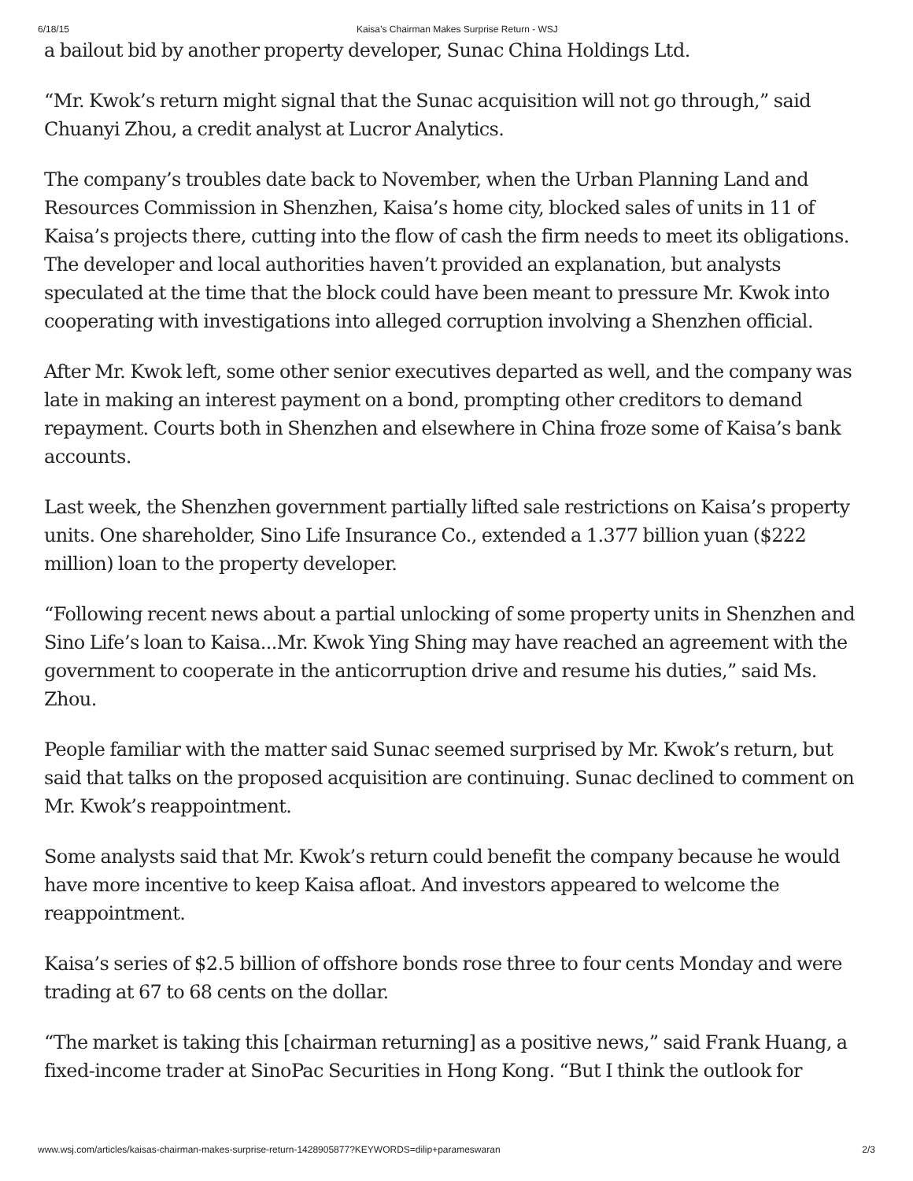6/18/15 Kaisa’s Chairman Makes Surprise Return - WSJ
a bailout bid by another property developer, Sunac China Holdings Ltd.
“Mr. Kwok’s return might signal that the Sunac acquisition will not go through,” said Chuanyi Zhou, a credit analyst at Lucror Analytics.
The company’s troubles date back to November, when the Urban Planning Land and Resources Commission in Shenzhen, Kaisa’s home city, blocked sales of units in 11 of Kaisa’s projects there, cutting into the flow of cash the firm needs to meet its obligations. The developer and local authorities haven’t provided an explanation, but analysts speculated at the time that the block could have been meant to pressure Mr. Kwok into cooperating with investigations into alleged corruption involving a Shenzhen official.
After Mr. Kwok left, some other senior executives departed as well, and the company was late in making an interest payment on a bond, prompting other creditors to demand repayment. Courts both in Shenzhen and elsewhere in China froze some of Kaisa’s bank accounts.
Last week, the Shenzhen government partially lifted sale restrictions on Kaisa’s property units. One shareholder, Sino Life Insurance Co., extended a 1.377 billion yuan ($222 million) loan to the property developer.
“Following recent news about a partial unlocking of some property units in Shenzhen and Sino Life’s loan to Kaisa...Mr. Kwok Ying Shing may have reached an agreement with the government to cooperate in the anticorruption drive and resume his duties,” said Ms. Zhou.
People familiar with the matter said Sunac seemed surprised by Mr. Kwok’s return, but said that talks on the proposed acquisition are continuing. Sunac declined to comment on Mr. Kwok’s reappointment.
Some analysts said that Mr. Kwok’s return could benefit the company because he would have more incentive to keep Kaisa afloat. And investors appeared to welcome the reappointment.
Kaisa’s series of $2.5 billion of offshore bonds rose three to four cents Monday and were trading at 67 to 68 cents on the dollar.
“The market is taking this [chairman returning] as a positive news,” said Frank Huang, a fixed-income trader at SinoPac Securities in Hong Kong. “But I think the outlook for
www.wsj.com/articles/kaisas-chairman-makes-surprise-return-1428905877?KEYWORDS=dilip+parameswaran 2/3